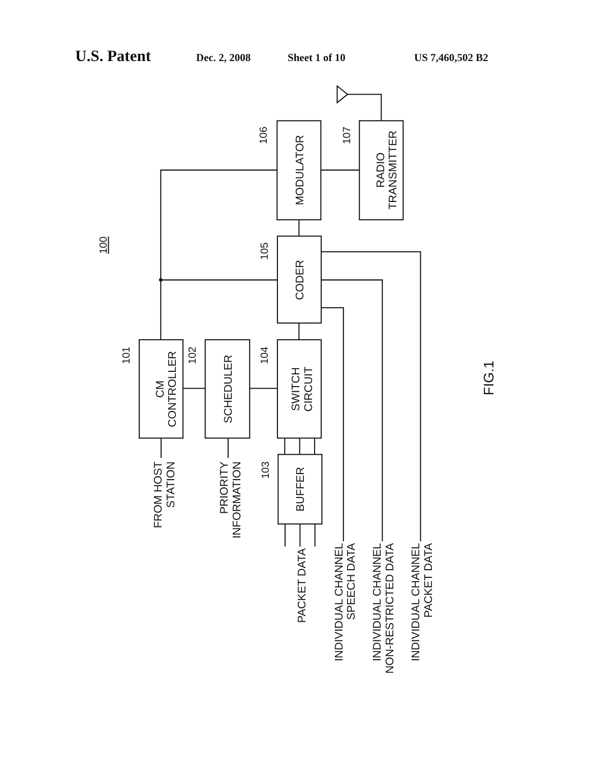U.S. Patent Dec. 2, 2008 Sheet 1 of 10 US 7,460,502 B2
CM CONTROLLER
SCHEDULER
SWITCH CIRCUIT
BUFFER
CODER
MODULATOR
RADIO TRANSMITTER
FIG.1
FROM HOST STATION
PRIORITY INFORMATION
PACKET DATA
INDIVIDUAL CHANNEL SPEECH DATA
INDIVIDUAL CHANNEL NON-RESTRICTED DATA
INDIVIDUAL CHANNEL PACKET DATA
101
102
103
104
105
106
107
100